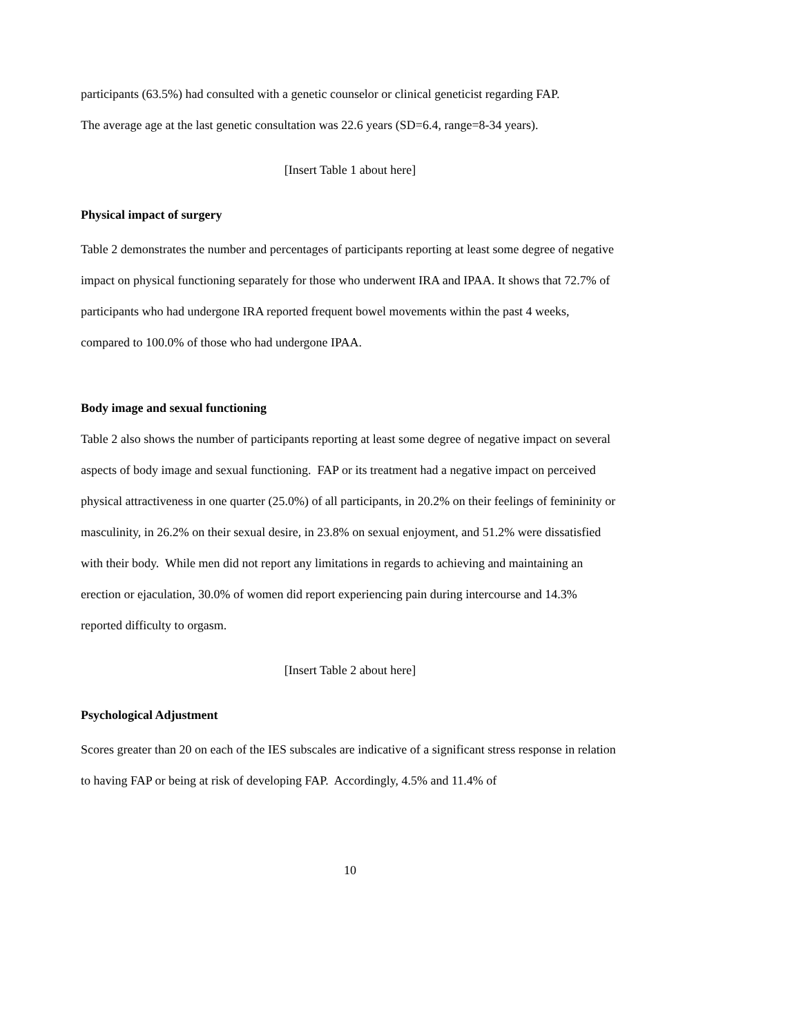participants (63.5%) had consulted with a genetic counselor or clinical geneticist regarding FAP.
The average age at the last genetic consultation was 22.6 years (SD=6.4, range=8-34 years).
[Insert Table 1 about here]
Physical impact of surgery
Table 2 demonstrates the number and percentages of participants reporting at least some degree of negative impact on physical functioning separately for those who underwent IRA and IPAA. It shows that 72.7% of participants who had undergone IRA reported frequent bowel movements within the past 4 weeks, compared to 100.0% of those who had undergone IPAA.
Body image and sexual functioning
Table 2 also shows the number of participants reporting at least some degree of negative impact on several aspects of body image and sexual functioning. FAP or its treatment had a negative impact on perceived physical attractiveness in one quarter (25.0%) of all participants, in 20.2% on their feelings of femininity or masculinity, in 26.2% on their sexual desire, in 23.8% on sexual enjoyment, and 51.2% were dissatisfied with their body. While men did not report any limitations in regards to achieving and maintaining an erection or ejaculation, 30.0% of women did report experiencing pain during intercourse and 14.3% reported difficulty to orgasm.
[Insert Table 2 about here]
Psychological Adjustment
Scores greater than 20 on each of the IES subscales are indicative of a significant stress response in relation to having FAP or being at risk of developing FAP. Accordingly, 4.5% and 11.4% of
10